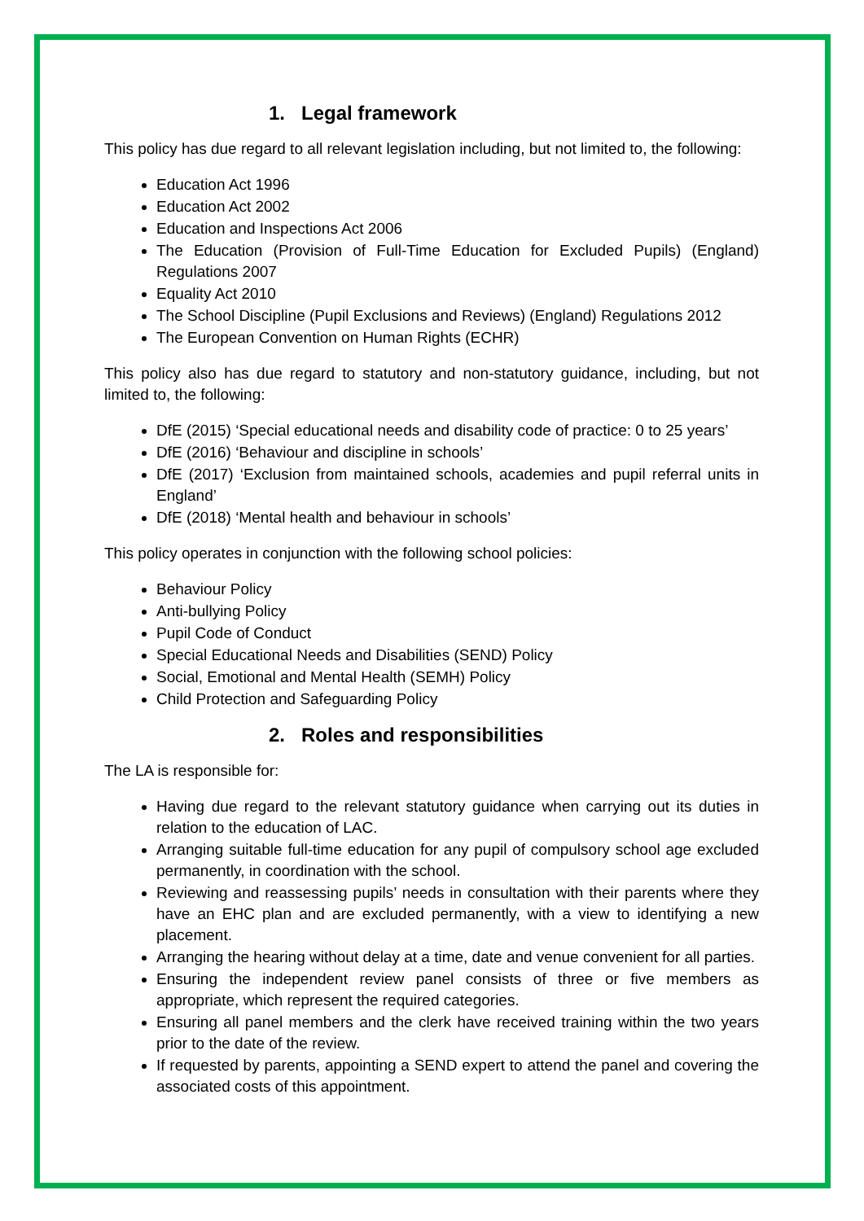1. Legal framework
This policy has due regard to all relevant legislation including, but not limited to, the following:
Education Act 1996
Education Act 2002
Education and Inspections Act 2006
The Education (Provision of Full-Time Education for Excluded Pupils) (England) Regulations 2007
Equality Act 2010
The School Discipline (Pupil Exclusions and Reviews) (England) Regulations 2012
The European Convention on Human Rights (ECHR)
This policy also has due regard to statutory and non-statutory guidance, including, but not limited to, the following:
DfE (2015) ‘Special educational needs and disability code of practice: 0 to 25 years’
DfE (2016) ‘Behaviour and discipline in schools’
DfE (2017) ‘Exclusion from maintained schools, academies and pupil referral units in England’
DfE (2018) ‘Mental health and behaviour in schools’
This policy operates in conjunction with the following school policies:
Behaviour Policy
Anti-bullying Policy
Pupil Code of Conduct
Special Educational Needs and Disabilities (SEND) Policy
Social, Emotional and Mental Health (SEMH) Policy
Child Protection and Safeguarding Policy
2. Roles and responsibilities
The LA is responsible for:
Having due regard to the relevant statutory guidance when carrying out its duties in relation to the education of LAC.
Arranging suitable full-time education for any pupil of compulsory school age excluded permanently, in coordination with the school.
Reviewing and reassessing pupils’ needs in consultation with their parents where they have an EHC plan and are excluded permanently, with a view to identifying a new placement.
Arranging the hearing without delay at a time, date and venue convenient for all parties.
Ensuring the independent review panel consists of three or five members as appropriate, which represent the required categories.
Ensuring all panel members and the clerk have received training within the two years prior to the date of the review.
If requested by parents, appointing a SEND expert to attend the panel and covering the associated costs of this appointment.